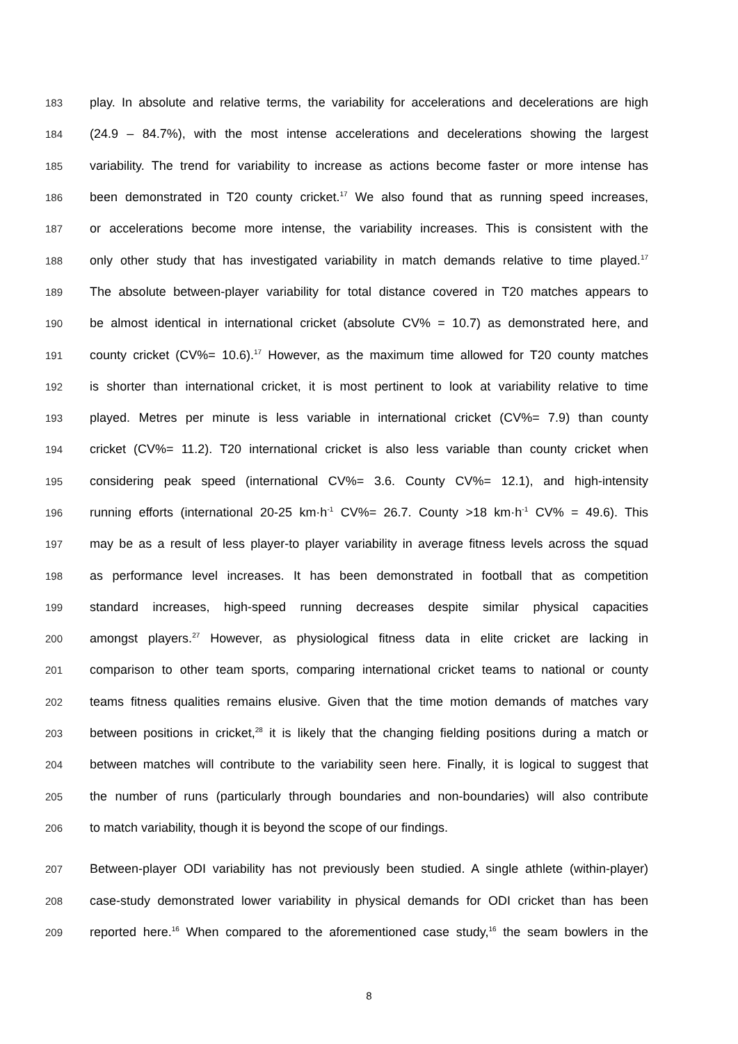183 play. In absolute and relative terms, the variability for accelerations and decelerations are high
184 (24.9 – 84.7%), with the most intense accelerations and decelerations showing the largest
185 variability. The trend for variability to increase as actions become faster or more intense has
186 been demonstrated in T20 county cricket.<sup>17</sup> We also found that as running speed increases,
187 or accelerations become more intense, the variability increases. This is consistent with the
188 only other study that has investigated variability in match demands relative to time played.<sup>17</sup>
189 The absolute between-player variability for total distance covered in T20 matches appears to
190 be almost identical in international cricket (absolute CV% = 10.7) as demonstrated here, and
191 county cricket (CV%= 10.6).<sup>17</sup> However, as the maximum time allowed for T20 county matches
192 is shorter than international cricket, it is most pertinent to look at variability relative to time
193 played. Metres per minute is less variable in international cricket (CV%= 7.9) than county
194 cricket (CV%= 11.2). T20 international cricket is also less variable than county cricket when
195 considering peak speed (international CV%= 3.6. County CV%= 12.1), and high-intensity
196 running efforts (international 20-25 km·h<sup>-1</sup> CV%= 26.7. County >18 km·h<sup>-1</sup> CV% = 49.6). This
197 may be as a result of less player-to player variability in average fitness levels across the squad
198 as performance level increases. It has been demonstrated in football that as competition
199 standard increases, high-speed running decreases despite similar physical capacities
200 amongst players.<sup>27</sup> However, as physiological fitness data in elite cricket are lacking in
201 comparison to other team sports, comparing international cricket teams to national or county
202 teams fitness qualities remains elusive. Given that the time motion demands of matches vary
203 between positions in cricket,<sup>28</sup> it is likely that the changing fielding positions during a match or
204 between matches will contribute to the variability seen here. Finally, it is logical to suggest that
205 the number of runs (particularly through boundaries and non-boundaries) will also contribute
206 to match variability, though it is beyond the scope of our findings.
207 Between-player ODI variability has not previously been studied. A single athlete (within-player)
208 case-study demonstrated lower variability in physical demands for ODI cricket than has been
209 reported here.<sup>16</sup> When compared to the aforementioned case study,<sup>16</sup> the seam bowlers in the
8